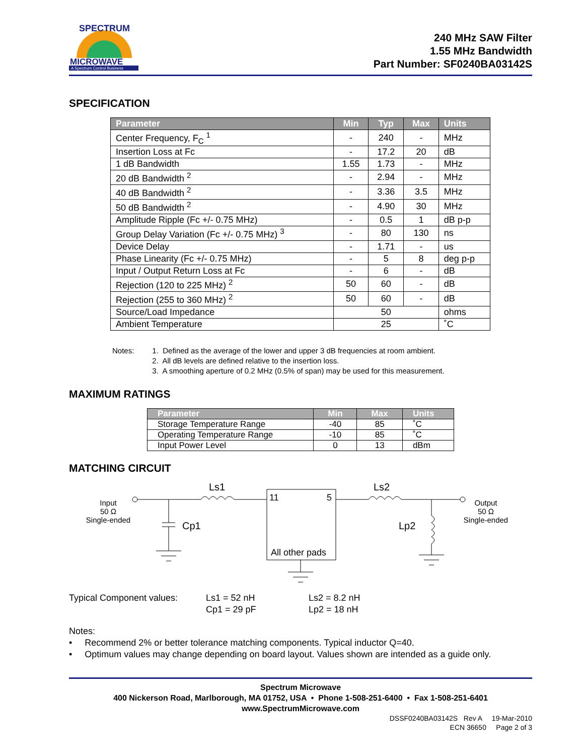MICROWAVE
A Spectrum Control Business
SPECTRUM
240 MHz SAW Filter
1.55 MHz Bandwidth
Part Number: SF0240BA03142S
SPECIFICATION
| Parameter | Min | Typ | Max | Units |
| --- | --- | --- | --- | --- |
| Center Frequency, F<sub>C</sub> <sup>1</sup> | - | 240 | - | MHz |
| Insertion Loss at Fc | - | 17.2 | 20 | dB |
| 1 dB Bandwidth | 1.55 | 1.73 | - | MHz |
| 20 dB Bandwidth <sup>2</sup> | - | 2.94 | - | MHz |
| 40 dB Bandwidth <sup>2</sup> | - | 3.36 | 3.5 | MHz |
| 50 dB Bandwidth <sup>2</sup> | - | 4.90 | 30 | MHz |
| Amplitude Ripple (Fc +/- 0.75 MHz) | - | 0.5 | 1 | dB p-p |
| Group Delay Variation (Fc +/- 0.75 MHz) <sup>3</sup> | - | 80 | 130 | ns |
| Device Delay | - | 1.71 | - | us |
| Phase Linearity (Fc +/- 0.75 MHz) | - | 5 | 8 | deg p-p |
| Input / Output Return Loss at Fc | - | 6 | - | dB |
| Rejection (120 to 225 MHz) <sup>2</sup> | 50 | 60 | - | dB |
| Rejection (255 to 360 MHz) <sup>2</sup> | 50 | 60 | - | dB |
| Source/Load Impedance | 50 | | | ohms |
| Ambient Temperature | 25 | | | ˚C |
Notes: 1. Defined as the average of the lower and upper 3 dB frequencies at room ambient.
2. All dB levels are defined relative to the insertion loss.
3. A smoothing aperture of 0.2 MHz (0.5% of span) may be used for this measurement.
MAXIMUM RATINGS
| Parameter | Min | Max | Units |
| --- | --- | --- | --- |
| Storage Temperature Range | -40 | 85 | ˚C |
| Operating Temperature Range | -10 | 85 | ˚C |
| Input Power Level | 0 | 13 | dBm |
MATCHING CIRCUIT
Input
50 Ω
Single-ended
Ls1
Ls2
Cp1
11
5
All other pads
Lp2
Output
50 Ω
Single-ended
Typical Component values: Ls1 = 52 nH
Cp1 = 29 pF
Ls2 = 8.2 nH
Lp2 = 18 nH
Notes:
• Recommend 2% or better tolerance matching components. Typical inductor Q=40.
• Optimum values may change depending on board layout. Values shown are intended as a guide only.
Spectrum Microwave
400 Nickerson Road, Marlborough, MA 01752, USA • Phone 1-508-251-6400 • Fax 1-508-251-6401
www.SpectrumMicrowave.com
DSSF0240BA03142S Rev A 19-Mar-2010
ECN 36650 Page 2 of 3